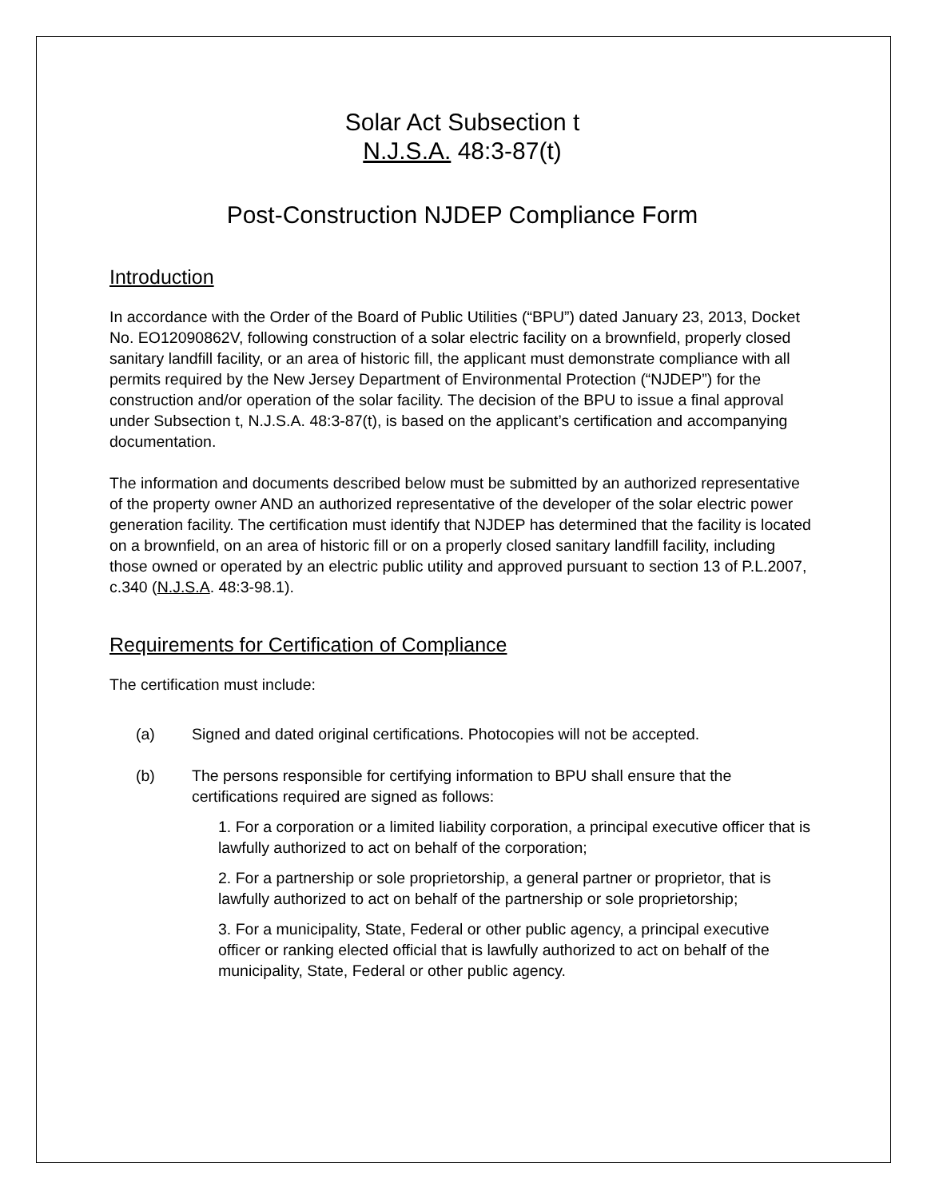Solar Act Subsection t
N.J.S.A. 48:3-87(t)
Post-Construction NJDEP Compliance Form
Introduction
In accordance with the Order of the Board of Public Utilities (“BPU”) dated January 23, 2013, Docket No. EO12090862V, following construction of a solar electric facility on a brownfield, properly closed sanitary landfill facility, or an area of historic fill, the applicant must demonstrate compliance with all permits required by the New Jersey Department of Environmental Protection (“NJDEP”) for the construction and/or operation of the solar facility. The decision of the BPU to issue a final approval under Subsection t, N.J.S.A. 48:3-87(t), is based on the applicant’s certification and accompanying documentation.
The information and documents described below must be submitted by an authorized representative of the property owner AND an authorized representative of the developer of the solar electric power generation facility. The certification must identify that NJDEP has determined that the facility is located on a brownfield, on an area of historic fill or on a properly closed sanitary landfill facility, including those owned or operated by an electric public utility and approved pursuant to section 13 of P.L.2007, c.340 (N.J.S.A. 48:3-98.1).
Requirements for Certification of Compliance
The certification must include:
(a) Signed and dated original certifications. Photocopies will not be accepted.
(b) The persons responsible for certifying information to BPU shall ensure that the certifications required are signed as follows:
1. For a corporation or a limited liability corporation, a principal executive officer that is lawfully authorized to act on behalf of the corporation;
2. For a partnership or sole proprietorship, a general partner or proprietor, that is lawfully authorized to act on behalf of the partnership or sole proprietorship;
3. For a municipality, State, Federal or other public agency, a principal executive officer or ranking elected official that is lawfully authorized to act on behalf of the municipality, State, Federal or other public agency.